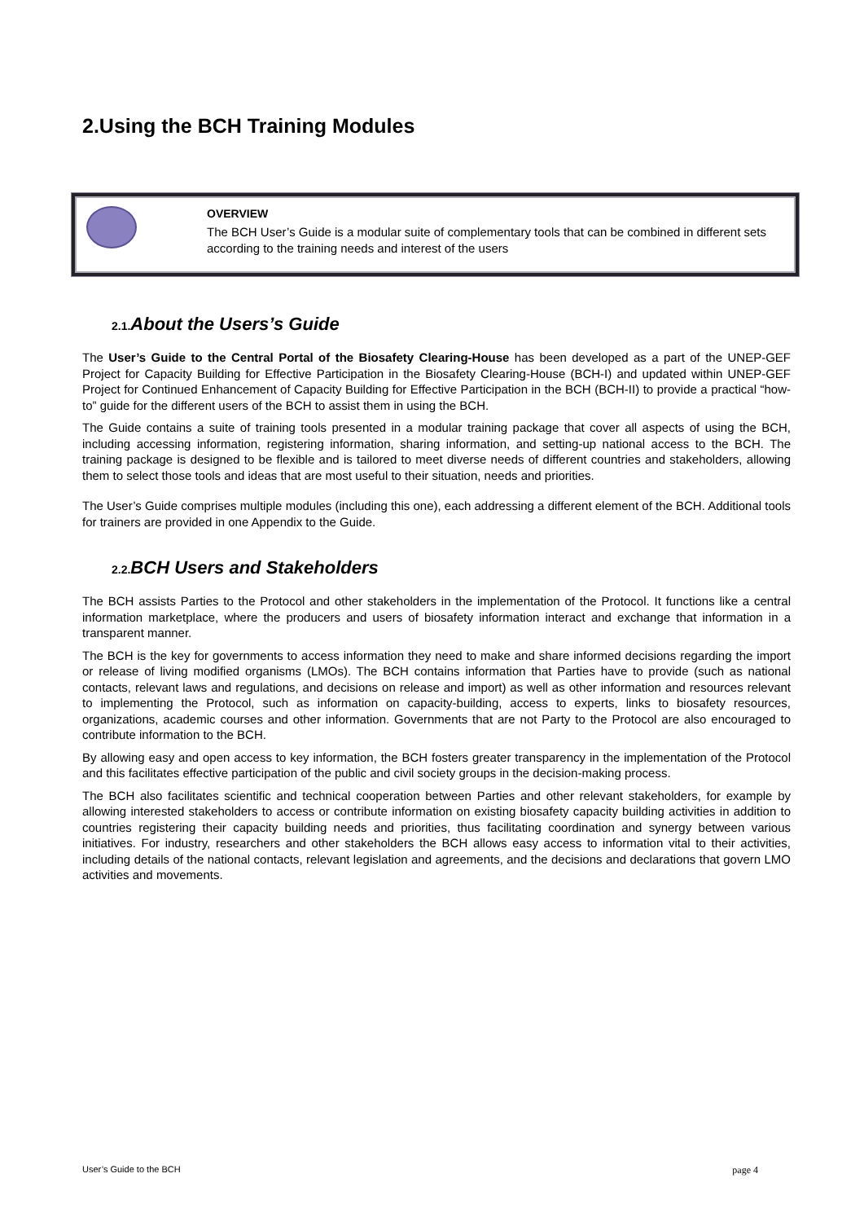2.Using the BCH Training Modules
OVERVIEW
The BCH User’s Guide is a modular suite of complementary tools that can be combined in different sets according to the training needs and interest of the users
2.1. About the Users’s Guide
The User’s Guide to the Central Portal of the Biosafety Clearing-House has been developed as a part of the UNEP-GEF Project for Capacity Building for Effective Participation in the Biosafety Clearing-House (BCH-I) and updated within UNEP-GEF Project for Continued Enhancement of Capacity Building for Effective Participation in the BCH (BCH-II) to provide a practical “how-to” guide for the different users of the BCH to assist them in using the BCH.
The Guide contains a suite of training tools presented in a modular training package that cover all aspects of using the BCH, including accessing information, registering information, sharing information, and setting-up national access to the BCH. The training package is designed to be flexible and is tailored to meet diverse needs of different countries and stakeholders, allowing them to select those tools and ideas that are most useful to their situation, needs and priorities.
The User’s Guide comprises multiple modules (including this one), each addressing a different element of the BCH. Additional tools for trainers are provided in one Appendix to the Guide.
2.2. BCH Users and Stakeholders
The BCH assists Parties to the Protocol and other stakeholders in the implementation of the Protocol. It functions like a central information marketplace, where the producers and users of biosafety information interact and exchange that information in a transparent manner.
The BCH is the key for governments to access information they need to make and share informed decisions regarding the import or release of living modified organisms (LMOs). The BCH contains information that Parties have to provide (such as national contacts, relevant laws and regulations, and decisions on release and import) as well as other information and resources relevant to implementing the Protocol, such as information on capacity-building, access to experts, links to biosafety resources, organizations, academic courses and other information. Governments that are not Party to the Protocol are also encouraged to contribute information to the BCH.
By allowing easy and open access to key information, the BCH fosters greater transparency in the implementation of the Protocol and this facilitates effective participation of the public and civil society groups in the decision-making process.
The BCH also facilitates scientific and technical cooperation between Parties and other relevant stakeholders, for example by allowing interested stakeholders to access or contribute information on existing biosafety capacity building activities in addition to countries registering their capacity building needs and priorities, thus facilitating coordination and synergy between various initiatives. For industry, researchers and other stakeholders the BCH allows easy access to information vital to their activities, including details of the national contacts, relevant legislation and agreements, and the decisions and declarations that govern LMO activities and movements.
User’s Guide to the BCH page 4